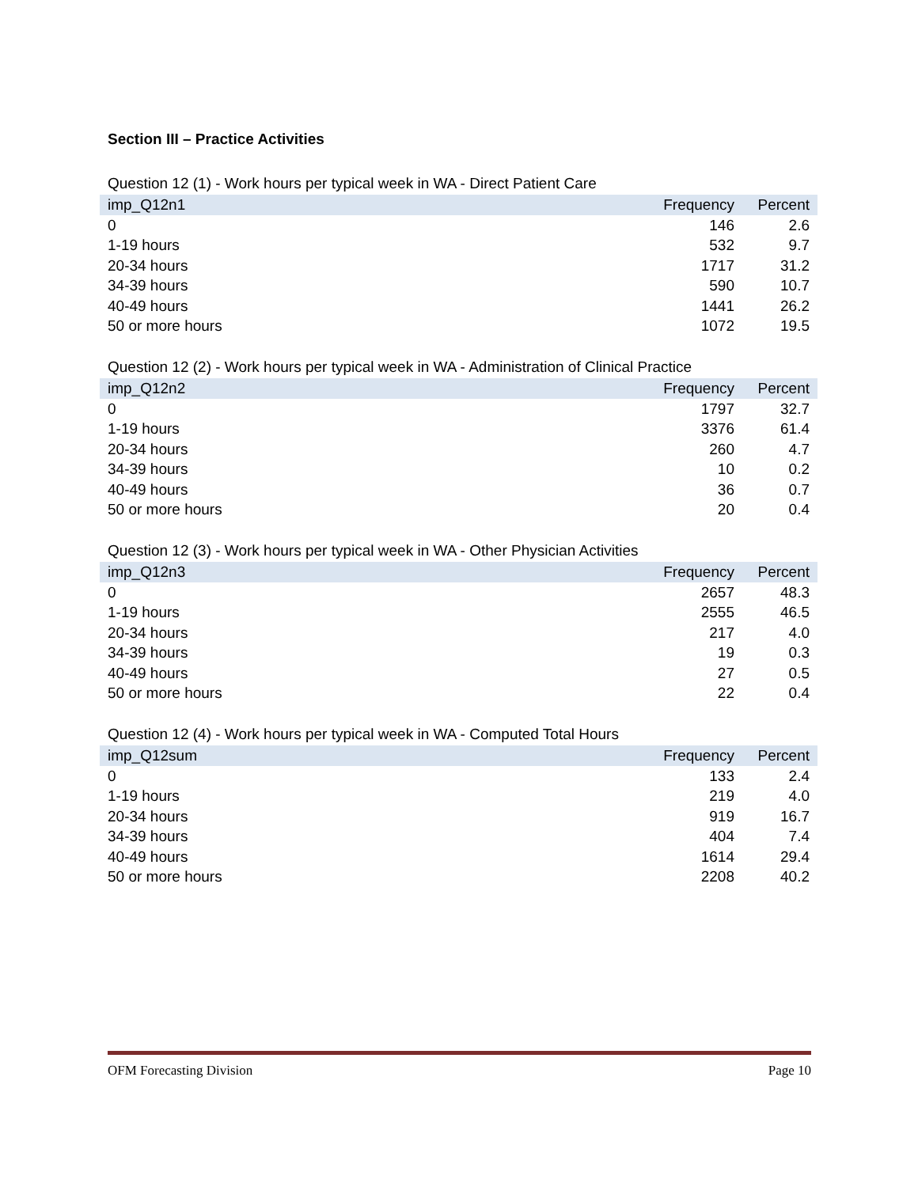Section III – Practice Activities
Question 12 (1) - Work hours per typical week in WA - Direct Patient Care
| imp_Q12n1 | Frequency | Percent |
| --- | --- | --- |
| 0 | 146 | 2.6 |
| 1-19 hours | 532 | 9.7 |
| 20-34 hours | 1717 | 31.2 |
| 34-39 hours | 590 | 10.7 |
| 40-49 hours | 1441 | 26.2 |
| 50 or more hours | 1072 | 19.5 |
Question 12 (2) - Work hours per typical week in WA - Administration of Clinical Practice
| imp_Q12n2 | Frequency | Percent |
| --- | --- | --- |
| 0 | 1797 | 32.7 |
| 1-19 hours | 3376 | 61.4 |
| 20-34 hours | 260 | 4.7 |
| 34-39 hours | 10 | 0.2 |
| 40-49 hours | 36 | 0.7 |
| 50 or more hours | 20 | 0.4 |
Question 12 (3) - Work hours per typical week in WA - Other Physician Activities
| imp_Q12n3 | Frequency | Percent |
| --- | --- | --- |
| 0 | 2657 | 48.3 |
| 1-19 hours | 2555 | 46.5 |
| 20-34 hours | 217 | 4.0 |
| 34-39 hours | 19 | 0.3 |
| 40-49 hours | 27 | 0.5 |
| 50 or more hours | 22 | 0.4 |
Question 12 (4) - Work hours per typical week in WA - Computed Total Hours
| imp_Q12sum | Frequency | Percent |
| --- | --- | --- |
| 0 | 133 | 2.4 |
| 1-19 hours | 219 | 4.0 |
| 20-34 hours | 919 | 16.7 |
| 34-39 hours | 404 | 7.4 |
| 40-49 hours | 1614 | 29.4 |
| 50 or more hours | 2208 | 40.2 |
OFM Forecasting Division Page 10